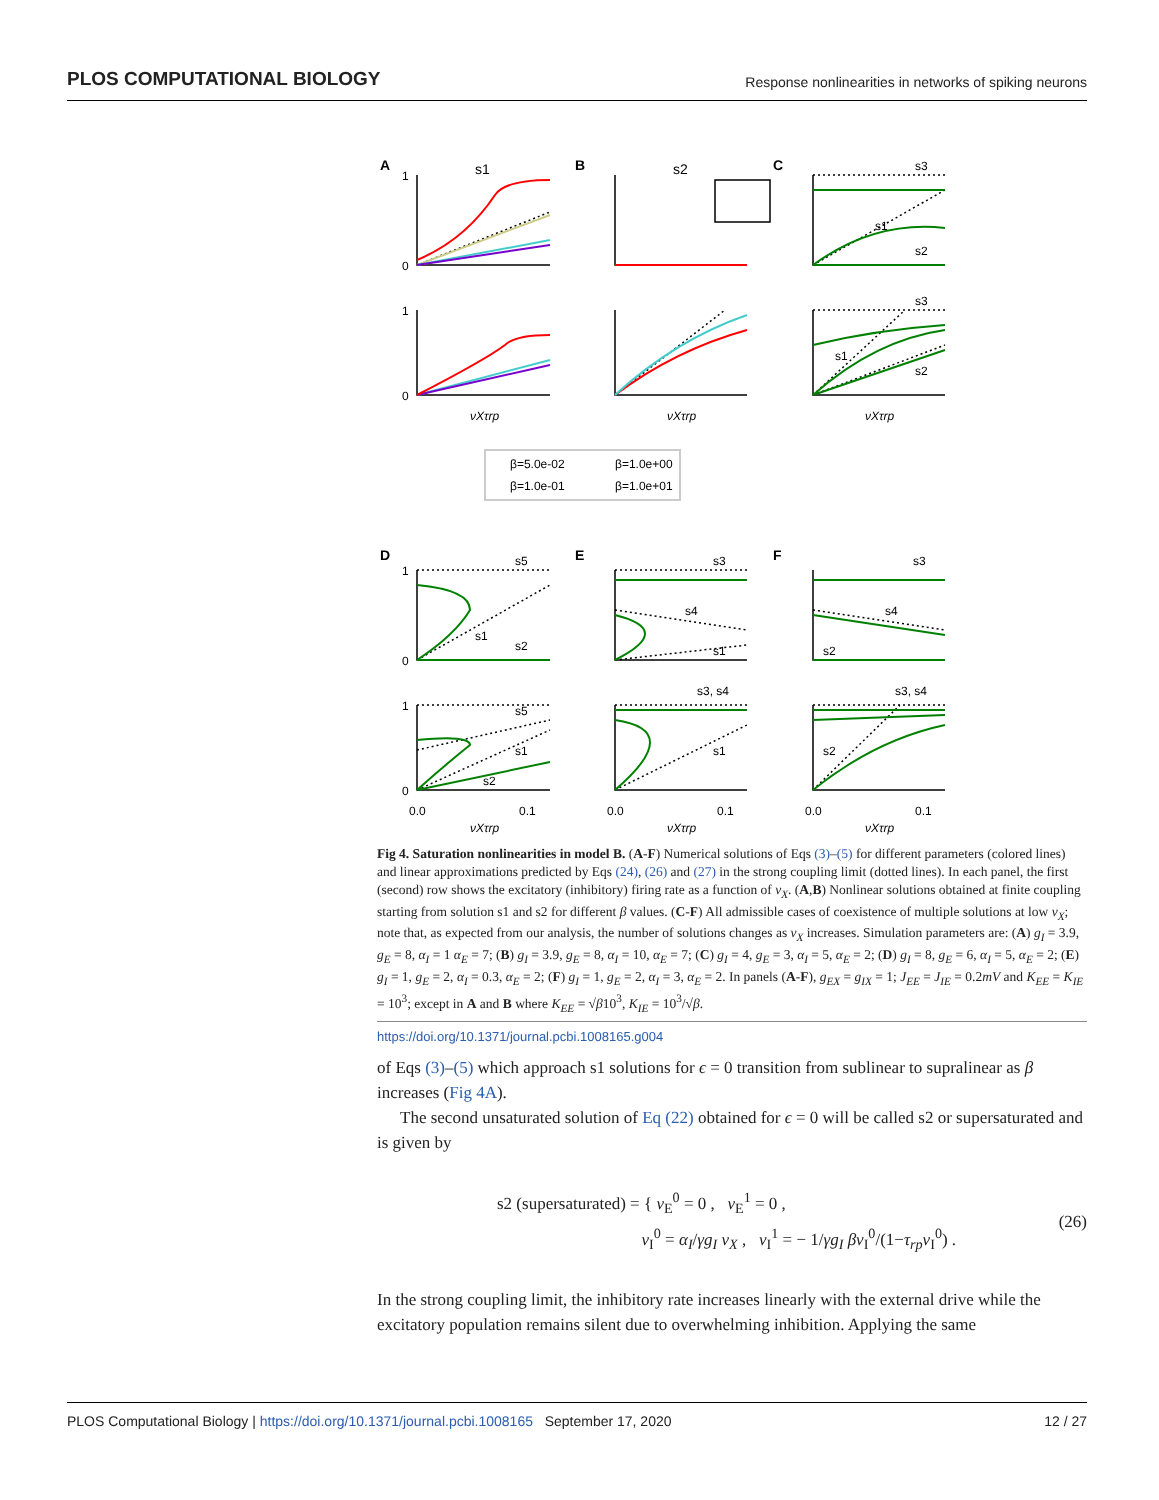PLOS COMPUTATIONAL BIOLOGY Response nonlinearities in networks of spiking neurons
A
B
C
s1
s2
s3
s1
s2
s3
s1
s2
1
0
1
0
νXτrp
νXτrp
νXτrp
β=5.0e-02
β=1.0e+00
β=1.0e-01
β=1.0e+01
D
E
F
s5
s1
s2
s3
s4
s1
s3
s4
s2
s5
s1
s2
s3, s4
s1
s3, s4
s2
1
0
1
0
0.0
0.1
0.0
0.1
0.0
0.1
νXτrp
νXτrp
νXτrp
Fig 4. Saturation nonlinearities in model B. (A-F) Numerical solutions of Eqs (3)–(5) for different parameters (colored lines) and linear approximations predicted by Eqs (24), (26) and (27) in the strong coupling limit (dotted lines). In each panel, the first (second) row shows the excitatory (inhibitory) firing rate as a function of ν<sub>X</sub>. (A,B) Nonlinear solutions obtained at finite coupling starting from solution s1 and s2 for different β values. (C-F) All admissible cases of coexistence of multiple solutions at low ν<sub>X</sub>; note that, as expected from our analysis, the number of solutions changes as ν<sub>X</sub> increases. Simulation parameters are: (A) g<sub>I</sub> = 3.9, g<sub>E</sub> = 8, α<sub>I</sub> = 1 α<sub>E</sub> = 7; (B) g<sub>I</sub> = 3.9, g<sub>E</sub> = 8, α<sub>I</sub> = 10, α<sub>E</sub> = 7; (C) g<sub>I</sub> = 4, g<sub>E</sub> = 3, α<sub>I</sub> = 5, α<sub>E</sub> = 2; (D) g<sub>I</sub> = 8, g<sub>E</sub> = 6, α<sub>I</sub> = 5, α<sub>E</sub> = 2; (E) g<sub>I</sub> = 1, g<sub>E</sub> = 2, α<sub>I</sub> = 0.3, α<sub>E</sub> = 2; (F) g<sub>I</sub> = 1, g<sub>E</sub> = 2, α<sub>I</sub> = 3, α<sub>E</sub> = 2. In panels (A-F), g<sub>EX</sub> = g<sub>IX</sub> = 1; J<sub>EE</sub> = J<sub>IE</sub> = 0.2mV and K<sub>EE</sub> = K<sub>IE</sub> = 10<sup>3</sup>; except in A and B where K<sub>EE</sub> = √β10<sup>3</sup>, K<sub>IE</sub> = 10<sup>3</sup>/√β.
https://doi.org/10.1371/journal.pcbi.1008165.g004
of Eqs (3)–(5) which approach s1 solutions for ϵ = 0 transition from sublinear to supralinear as β increases (Fig 4A).
The second unsaturated solution of Eq (22) obtained for ϵ = 0 will be called s2 or supersaturated and is given by
s2 (supersaturated) = { ν<sub>E</sub><sup>0</sup> = 0 , ν<sub>E</sub><sup>1</sup> = 0 ,
ν<sub>I</sub><sup>0</sup> = α<sub>I</sub>/γg<sub>I</sub> ν<sub>X</sub> , ν<sub>I</sub><sup>1</sup> = − 1/γg<sub>I</sub> βν<sub>I</sub><sup>0</sup>/(1−τ<sub>rp</sub>ν<sub>I</sub><sup>0</sup>) .
(26)
In the strong coupling limit, the inhibitory rate increases linearly with the external drive while the excitatory population remains silent due to overwhelming inhibition. Applying the same
PLOS Computational Biology | https://doi.org/10.1371/journal.pcbi.1008165 September 17, 2020 12 / 27